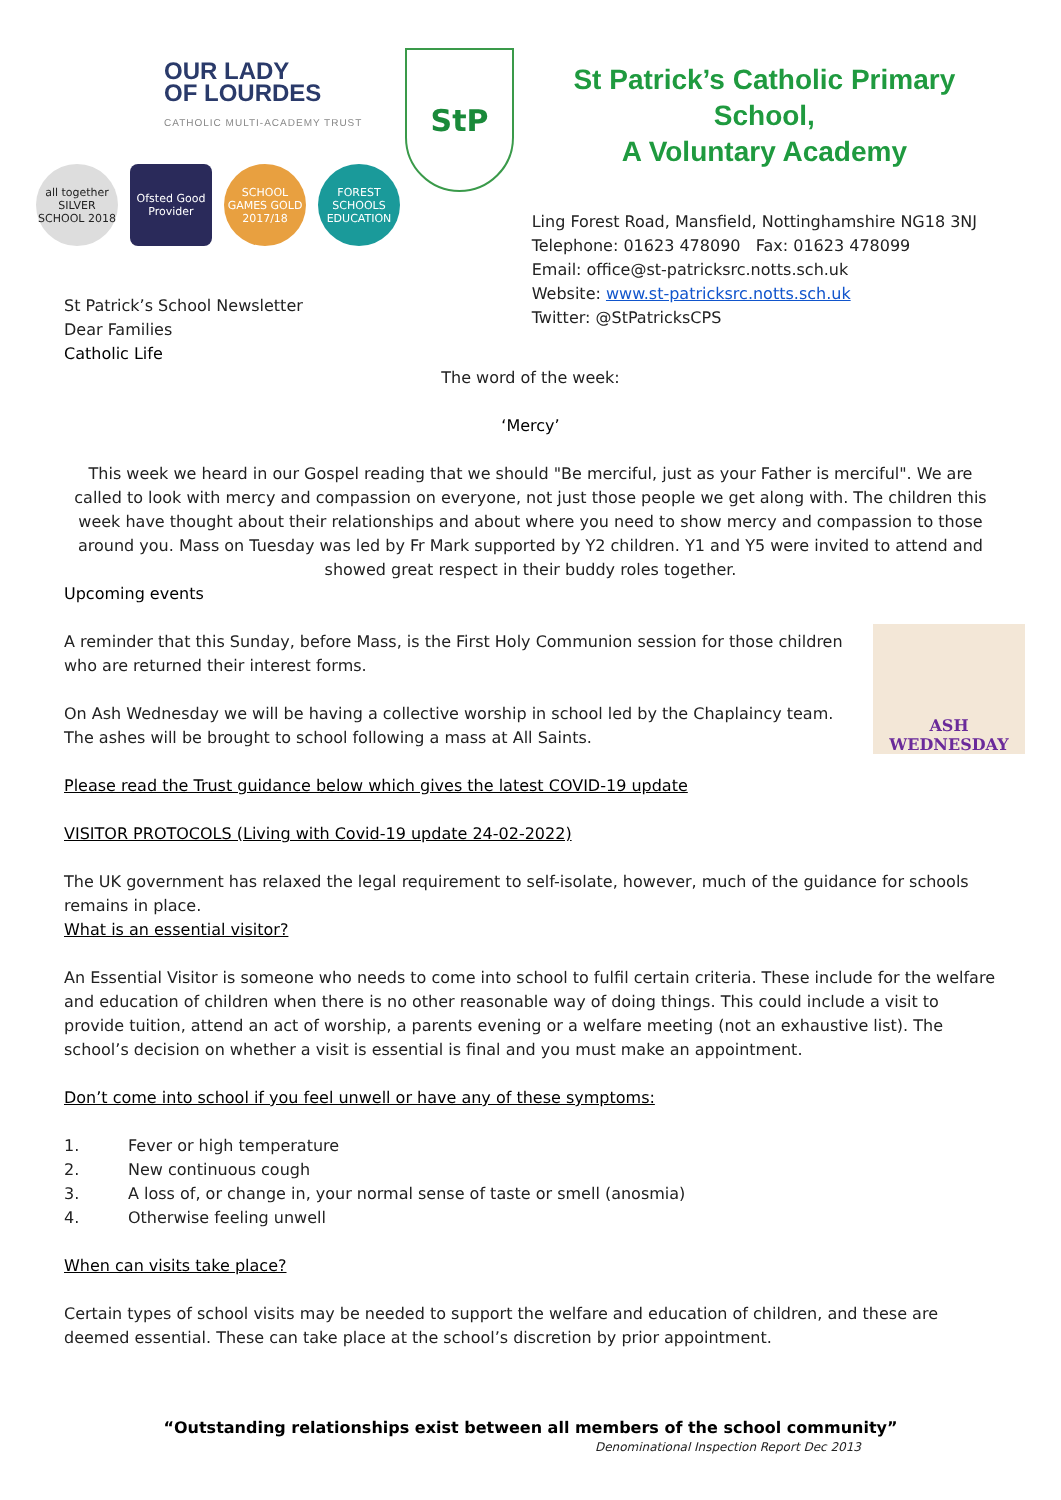OUR LADY
OF LOURDES
CATHOLIC MULTI-ACADEMY TRUST
all together SILVER SCHOOL 2018
Ofsted Good Provider
SCHOOL GAMES GOLD 2017/18
FOREST SCHOOLS EDUCATION
StP
St Patrick’s Catholic Primary School,
A Voluntary Academy
Ling Forest Road, Mansfield, Nottinghamshire NG18 3NJ
Telephone: 01623 478090 Fax: 01623 478099
Email: office@st-patricksrc.notts.sch.uk
Website: www.st-patricksrc.notts.sch.uk
Twitter: @StPatricksCPS
St Patrick’s School Newsletter
Dear Families
Catholic Life
The word of the week:
‘Mercy’
This week we heard in our Gospel reading that we should "Be merciful, just as your Father is merciful". We are called to look with mercy and compassion on everyone, not just those people we get along with. The children this week have thought about their relationships and about where you need to show mercy and compassion to those around you. Mass on Tuesday was led by Fr Mark supported by Y2 children. Y1 and Y5 were invited to attend and showed great respect in their buddy roles together.
Upcoming events
ASH
WEDNESDAY
A reminder that this Sunday, before Mass, is the First Holy Communion session for those children who are returned their interest forms.
On Ash Wednesday we will be having a collective worship in school led by the Chaplaincy team. The ashes will be brought to school following a mass at All Saints.
Please read the Trust guidance below which gives the latest COVID-19 update
VISITOR PROTOCOLS (Living with Covid-19 update 24-02-2022)
The UK government has relaxed the legal requirement to self-isolate, however, much of the guidance for schools remains in place.
What is an essential visitor?
An Essential Visitor is someone who needs to come into school to fulfil certain criteria. These include for the welfare and education of children when there is no other reasonable way of doing things. This could include a visit to provide tuition, attend an act of worship, a parents evening or a welfare meeting (not an exhaustive list). The school’s decision on whether a visit is essential is final and you must make an appointment.
Don’t come into school if you feel unwell or have any of these symptoms:
1. Fever or high temperature
2. New continuous cough
3. A loss of, or change in, your normal sense of taste or smell (anosmia)
4. Otherwise feeling unwell
When can visits take place?
Certain types of school visits may be needed to support the welfare and education of children, and these are deemed essential. These can take place at the school’s discretion by prior appointment.
“Outstanding relationships exist between all members of the school community”
Denominational Inspection Report Dec 2013